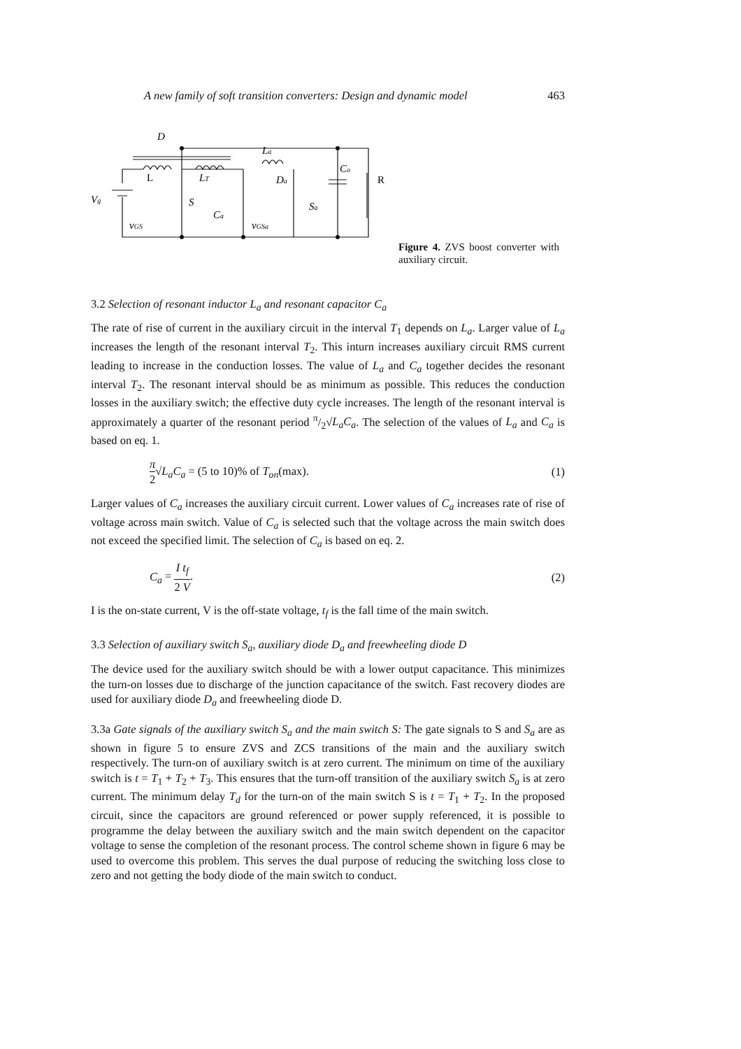A new family of soft transition converters: Design and dynamic model 463
D
L
LT
La
Da
Co
R
Vg
S
Ca
Sa
vGS
vGSa
Figure 4. ZVS boost converter with auxiliary circuit.
3.2 Selection of resonant inductor L<sub>a</sub> and resonant capacitor C<sub>a</sub>
The rate of rise of current in the auxiliary circuit in the interval T<sub>1</sub> depends on L<sub>a</sub>. Larger value of L<sub>a</sub> increases the length of the resonant interval T<sub>2</sub>. This inturn increases auxiliary circuit RMS current leading to increase in the conduction losses. The value of L<sub>a</sub> and C<sub>a</sub> together decides the resonant interval T<sub>2</sub>. The resonant interval should be as minimum as possible. This reduces the conduction losses in the auxiliary switch; the effective duty cycle increases. The length of the resonant interval is approximately a quarter of the resonant period π/2√L<sub>a</sub>C<sub>a</sub>. The selection of the values of L<sub>a</sub> and C<sub>a</sub> is based on eq. 1.
π 2√L<sub>a</sub>C<sub>a</sub> = (5 to 10)% of T<sub>on</sub>(max). (1)
Larger values of C<sub>a</sub> increases the auxiliary circuit current. Lower values of C<sub>a</sub> increases rate of rise of voltage across main switch. Value of C<sub>a</sub> is selected such that the voltage across the main switch does not exceed the specified limit. The selection of C<sub>a</sub> is based on eq. 2.
C<sub>a</sub> = I t<sub>f</sub> 2 V. (2)
I is the on-state current, V is the off-state voltage, t<sub>f</sub> is the fall time of the main switch.
3.3 Selection of auxiliary switch S<sub>a</sub>, auxiliary diode D<sub>a</sub> and freewheeling diode D
The device used for the auxiliary switch should be with a lower output capacitance. This minimizes the turn-on losses due to discharge of the junction capacitance of the switch. Fast recovery diodes are used for auxiliary diode D<sub>a</sub> and freewheeling diode D.
3.3a Gate signals of the auxiliary switch S<sub>a</sub> and the main switch S: The gate signals to S and S<sub>a</sub> are as shown in figure 5 to ensure ZVS and ZCS transitions of the main and the auxiliary switch respectively. The turn-on of auxiliary switch is at zero current. The minimum on time of the auxiliary switch is t = T<sub>1</sub> + T<sub>2</sub> + T<sub>3</sub>. This ensures that the turn-off transition of the auxiliary switch S<sub>a</sub> is at zero current. The minimum delay T<sub>d</sub> for the turn-on of the main switch S is t = T<sub>1</sub> + T<sub>2</sub>. In the proposed circuit, since the capacitors are ground referenced or power supply referenced, it is possible to programme the delay between the auxiliary switch and the main switch dependent on the capacitor voltage to sense the completion of the resonant process. The control scheme shown in figure 6 may be used to overcome this problem. This serves the dual purpose of reducing the switching loss close to zero and not getting the body diode of the main switch to conduct.